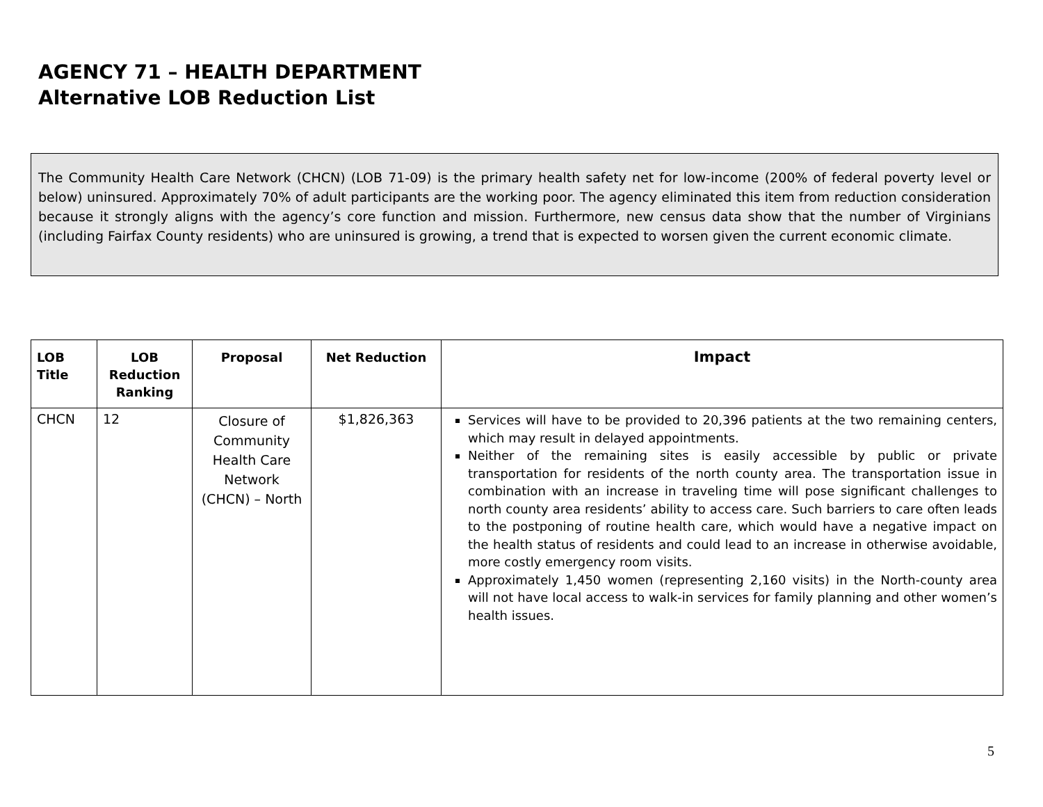AGENCY 71 – HEALTH DEPARTMENT
Alternative LOB Reduction List
The Community Health Care Network (CHCN) (LOB 71-09) is the primary health safety net for low-income (200% of federal poverty level or below) uninsured. Approximately 70% of adult participants are the working poor. The agency eliminated this item from reduction consideration because it strongly aligns with the agency’s core function and mission. Furthermore, new census data show that the number of Virginians (including Fairfax County residents) who are uninsured is growing, a trend that is expected to worsen given the current economic climate.
| LOB Title | LOB Reduction Ranking | Proposal | Net Reduction | Impact |
| --- | --- | --- | --- | --- |
| CHCN | 12 | Closure of Community Health Care Network (CHCN) – North | $1,826,363 | Services will have to be provided to 20,396 patients at the two remaining centers, which may result in delayed appointments. Neither of the remaining sites is easily accessible by public or private transportation for residents of the north county area. The transportation issue in combination with an increase in traveling time will pose significant challenges to north county area residents’ ability to access care. Such barriers to care often leads to the postponing of routine health care, which would have a negative impact on the health status of residents and could lead to an increase in otherwise avoidable, more costly emergency room visits. Approximately 1,450 women (representing 2,160 visits) in the North-county area will not have local access to walk-in services for family planning and other women’s health issues. |
5